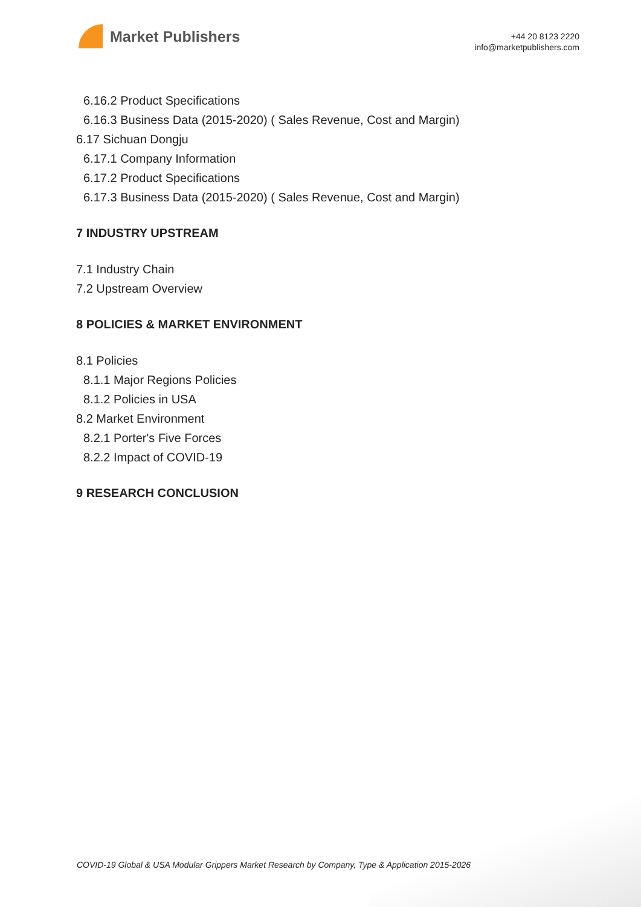Market Publishers
+44 20 8123 2220
info@marketpublishers.com
6.16.2 Product Specifications
6.16.3 Business Data (2015-2020) ( Sales Revenue, Cost and Margin)
6.17 Sichuan Dongju
6.17.1 Company Information
6.17.2 Product Specifications
6.17.3 Business Data (2015-2020) ( Sales Revenue, Cost and Margin)
7 INDUSTRY UPSTREAM
7.1 Industry Chain
7.2 Upstream Overview
8 POLICIES & MARKET ENVIRONMENT
8.1 Policies
8.1.1 Major Regions Policies
8.1.2 Policies in USA
8.2 Market Environment
8.2.1 Porter's Five Forces
8.2.2 Impact of COVID-19
9 RESEARCH CONCLUSION
COVID-19 Global & USA Modular Grippers Market Research by Company, Type & Application 2015-2026